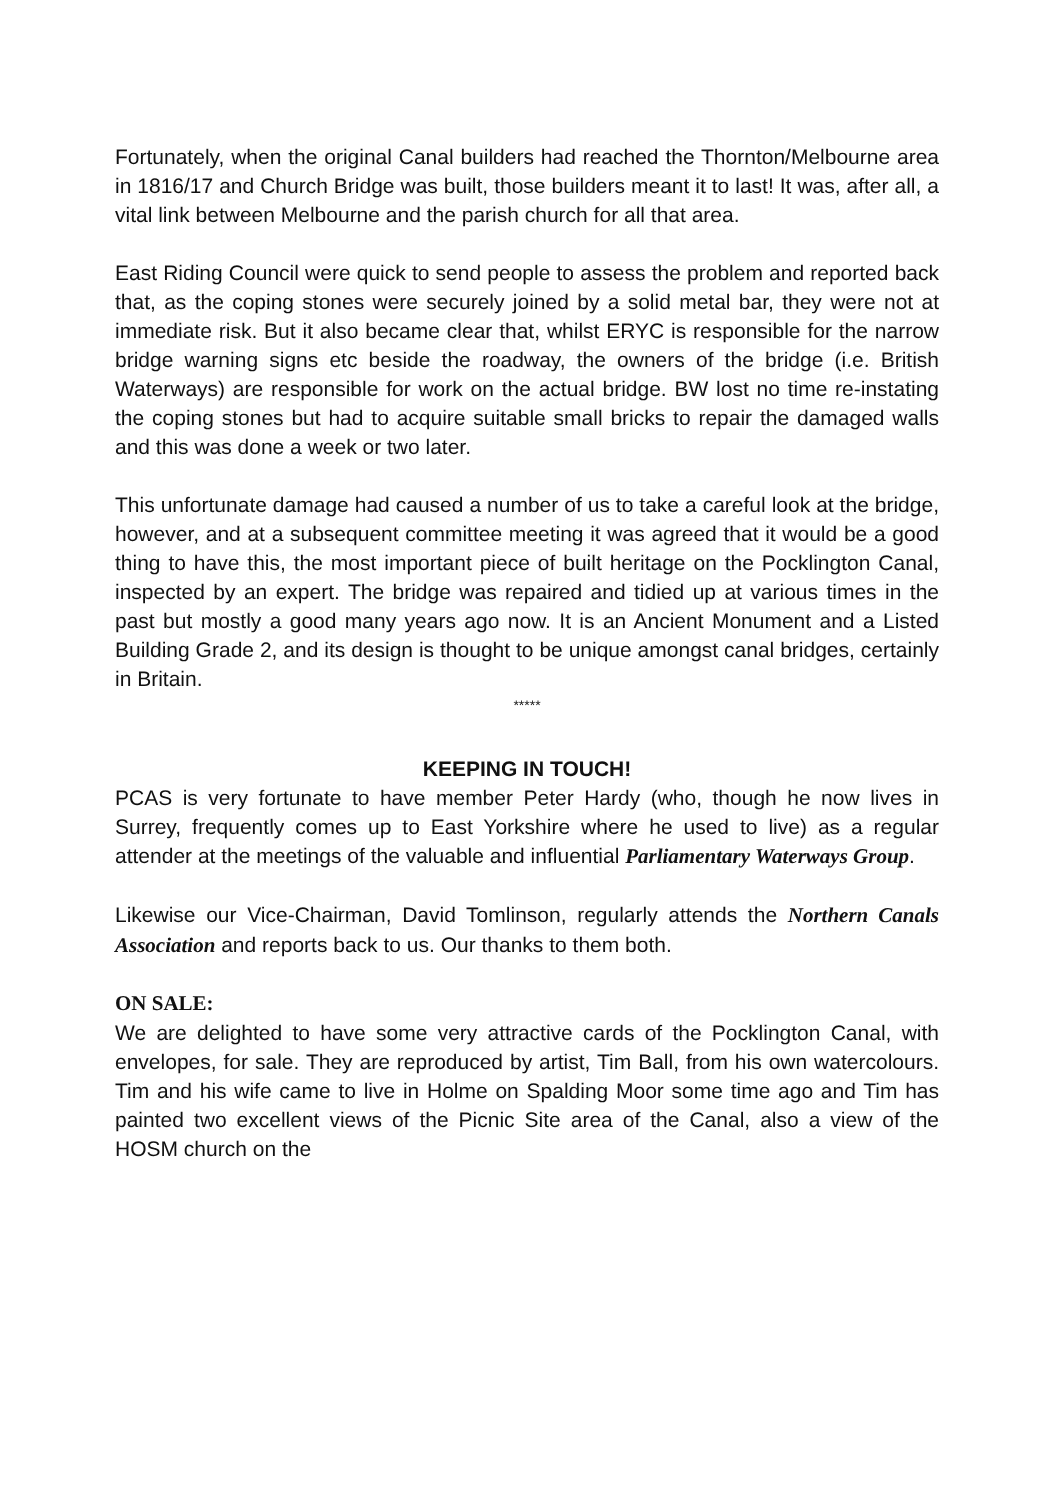Fortunately, when the original Canal builders had reached the Thornton/Melbourne area in 1816/17 and Church Bridge was built, those builders meant it to last! It was, after all, a vital link between Melbourne and the parish church for all that area.
East Riding Council were quick to send people to assess the problem and reported back that, as the coping stones were securely joined by a solid metal bar, they were not at immediate risk. But it also became clear that, whilst ERYC is responsible for the narrow bridge warning signs etc beside the roadway, the owners of the bridge (i.e. British Waterways) are responsible for work on the actual bridge. BW lost no time re-instating the coping stones but had to acquire suitable small bricks to repair the damaged walls and this was done a week or two later.
This unfortunate damage had caused a number of us to take a careful look at the bridge, however, and at a subsequent committee meeting it was agreed that it would be a good thing to have this, the most important piece of built heritage on the Pocklington Canal, inspected by an expert. The bridge was repaired and tidied up at various times in the past but mostly a good many years ago now. It is an Ancient Monument and a Listed Building Grade 2, and its design is thought to be unique amongst canal bridges, certainly in Britain.
*****
KEEPING IN TOUCH!
PCAS is very fortunate to have member Peter Hardy (who, though he now lives in Surrey, frequently comes up to East Yorkshire where he used to live) as a regular attender at the meetings of the valuable and influential Parliamentary Waterways Group.
Likewise our Vice-Chairman, David Tomlinson, regularly attends the Northern Canals Association and reports back to us. Our thanks to them both.
ON SALE:
We are delighted to have some very attractive cards of the Pocklington Canal, with envelopes, for sale. They are reproduced by artist, Tim Ball, from his own watercolours. Tim and his wife came to live in Holme on Spalding Moor some time ago and Tim has painted two excellent views of the Picnic Site area of the Canal, also a view of the HOSM church on the